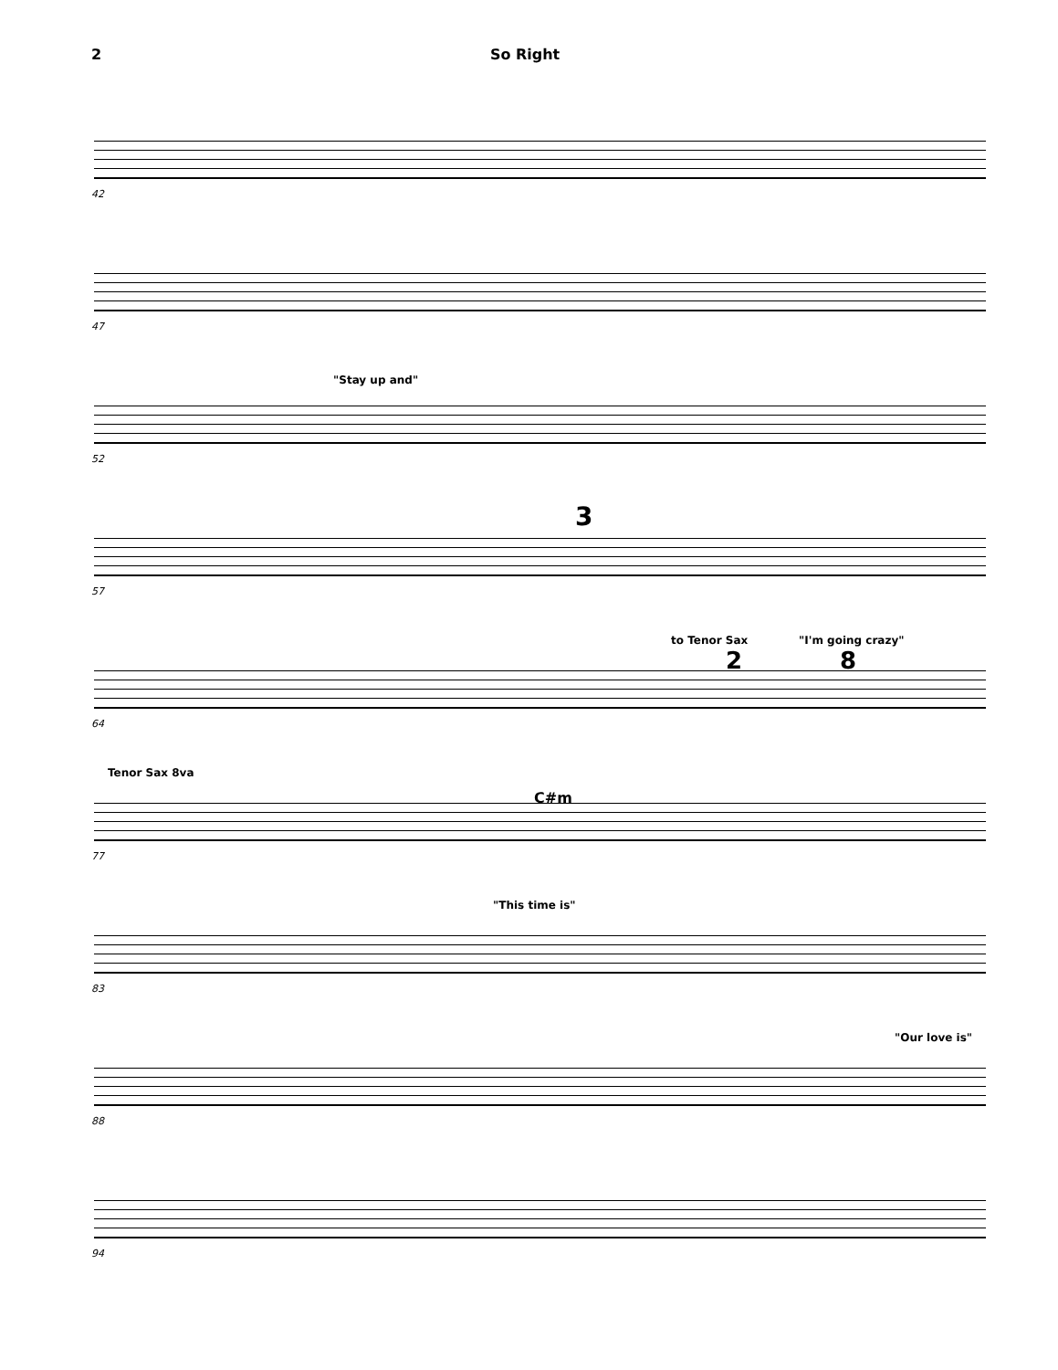2 So Right
42
47
"Stay up and"
52
3
57
to Tenor Sax "I'm going crazy"
2 8
64
Tenor Sax 8va
C#m
77
"This time is"
83
"Our love is"
88
94